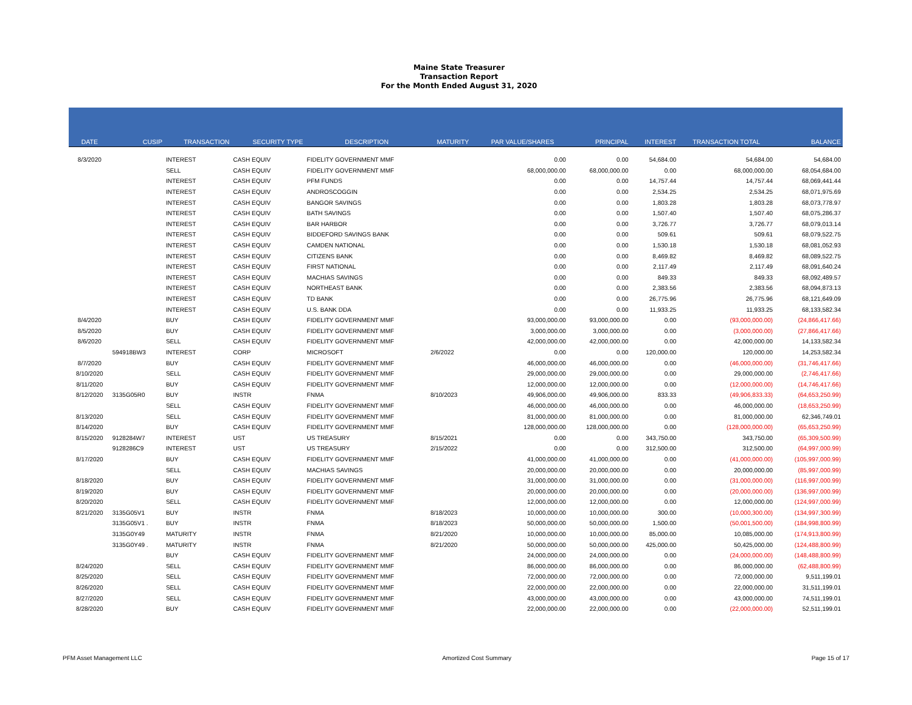Maine State Treasurer
Transaction Report
For the Month Ended August 31, 2020
| DATE | CUSIP | TRANSACTION | SECURITY TYPE | DESCRIPTION | MATURITY | PAR VALUE/SHARES | PRINCIPAL | INTEREST | TRANSACTION TOTAL | BALANCE |
| --- | --- | --- | --- | --- | --- | --- | --- | --- | --- | --- |
| 8/3/2020 | | INTEREST | CASH EQUIV | FIDELITY GOVERNMENT MMF | | 0.00 | 0.00 | 54,684.00 | 54,684.00 | 54,684.00 |
| | | SELL | CASH EQUIV | FIDELITY GOVERNMENT MMF | | 68,000,000.00 | 68,000,000.00 | 0.00 | 68,000,000.00 | 68,054,684.00 |
| | | INTEREST | CASH EQUIV | PFM FUNDS | | 0.00 | 0.00 | 14,757.44 | 14,757.44 | 68,069,441.44 |
| | | INTEREST | CASH EQUIV | ANDROSCOGGIN | | 0.00 | 0.00 | 2,534.25 | 2,534.25 | 68,071,975.69 |
| | | INTEREST | CASH EQUIV | BANGOR SAVINGS | | 0.00 | 0.00 | 1,803.28 | 1,803.28 | 68,073,778.97 |
| | | INTEREST | CASH EQUIV | BATH SAVINGS | | 0.00 | 0.00 | 1,507.40 | 1,507.40 | 68,075,286.37 |
| | | INTEREST | CASH EQUIV | BAR HARBOR | | 0.00 | 0.00 | 3,726.77 | 3,726.77 | 68,079,013.14 |
| | | INTEREST | CASH EQUIV | BIDDEFORD SAVINGS BANK | | 0.00 | 0.00 | 509.61 | 509.61 | 68,079,522.75 |
| | | INTEREST | CASH EQUIV | CAMDEN NATIONAL | | 0.00 | 0.00 | 1,530.18 | 1,530.18 | 68,081,052.93 |
| | | INTEREST | CASH EQUIV | CITIZENS BANK | | 0.00 | 0.00 | 8,469.82 | 8,469.82 | 68,089,522.75 |
| | | INTEREST | CASH EQUIV | FIRST NATIONAL | | 0.00 | 0.00 | 2,117.49 | 2,117.49 | 68,091,640.24 |
| | | INTEREST | CASH EQUIV | MACHIAS SAVINGS | | 0.00 | 0.00 | 849.33 | 849.33 | 68,092,489.57 |
| | | INTEREST | CASH EQUIV | NORTHEAST BANK | | 0.00 | 0.00 | 2,383.56 | 2,383.56 | 68,094,873.13 |
| | | INTEREST | CASH EQUIV | TD BANK | | 0.00 | 0.00 | 26,775.96 | 26,775.96 | 68,121,649.09 |
| | | INTEREST | CASH EQUIV | U.S. BANK DDA | | 0.00 | 0.00 | 11,933.25 | 11,933.25 | 68,133,582.34 |
| 8/4/2020 | | BUY | CASH EQUIV | FIDELITY GOVERNMENT MMF | | 93,000,000.00 | 93,000,000.00 | 0.00 | (93,000,000.00) | (24,866,417.66) |
| 8/5/2020 | | BUY | CASH EQUIV | FIDELITY GOVERNMENT MMF | | 3,000,000.00 | 3,000,000.00 | 0.00 | (3,000,000.00) | (27,866,417.66) |
| 8/6/2020 | | SELL | CASH EQUIV | FIDELITY GOVERNMENT MMF | | 42,000,000.00 | 42,000,000.00 | 0.00 | 42,000,000.00 | 14,133,582.34 |
| | 594918BW3 | INTEREST | CORP | MICROSOFT | 2/6/2022 | 0.00 | 0.00 | 120,000.00 | 120,000.00 | 14,253,582.34 |
| 8/7/2020 | | BUY | CASH EQUIV | FIDELITY GOVERNMENT MMF | | 46,000,000.00 | 46,000,000.00 | 0.00 | (46,000,000.00) | (31,746,417.66) |
| 8/10/2020 | | SELL | CASH EQUIV | FIDELITY GOVERNMENT MMF | | 29,000,000.00 | 29,000,000.00 | 0.00 | 29,000,000.00 | (2,746,417.66) |
| 8/11/2020 | | BUY | CASH EQUIV | FIDELITY GOVERNMENT MMF | | 12,000,000.00 | 12,000,000.00 | 0.00 | (12,000,000.00) | (14,746,417.66) |
| 8/12/2020 | 3135G05R0 | BUY | INSTR | FNMA | 8/10/2023 | 49,906,000.00 | 49,906,000.00 | 833.33 | (49,906,833.33) | (64,653,250.99) |
| | | SELL | CASH EQUIV | FIDELITY GOVERNMENT MMF | | 46,000,000.00 | 46,000,000.00 | 0.00 | 46,000,000.00 | (18,653,250.99) |
| 8/13/2020 | | SELL | CASH EQUIV | FIDELITY GOVERNMENT MMF | | 81,000,000.00 | 81,000,000.00 | 0.00 | 81,000,000.00 | 62,346,749.01 |
| 8/14/2020 | | BUY | CASH EQUIV | FIDELITY GOVERNMENT MMF | | 128,000,000.00 | 128,000,000.00 | 0.00 | (128,000,000.00) | (65,653,250.99) |
| 8/15/2020 | 9128284W7 | INTEREST | UST | US TREASURY | 8/15/2021 | 0.00 | 0.00 | 343,750.00 | 343,750.00 | (65,309,500.99) |
| | 9128286C9 | INTEREST | UST | US TREASURY | 2/15/2022 | 0.00 | 0.00 | 312,500.00 | 312,500.00 | (64,997,000.99) |
| 8/17/2020 | | BUY | CASH EQUIV | FIDELITY GOVERNMENT MMF | | 41,000,000.00 | 41,000,000.00 | 0.00 | (41,000,000.00) | (105,997,000.99) |
| | | SELL | CASH EQUIV | MACHIAS SAVINGS | | 20,000,000.00 | 20,000,000.00 | 0.00 | 20,000,000.00 | (85,997,000.99) |
| 8/18/2020 | | BUY | CASH EQUIV | FIDELITY GOVERNMENT MMF | | 31,000,000.00 | 31,000,000.00 | 0.00 | (31,000,000.00) | (116,997,000.99) |
| 8/19/2020 | | BUY | CASH EQUIV | FIDELITY GOVERNMENT MMF | | 20,000,000.00 | 20,000,000.00 | 0.00 | (20,000,000.00) | (136,997,000.99) |
| 8/20/2020 | | SELL | CASH EQUIV | FIDELITY GOVERNMENT MMF | | 12,000,000.00 | 12,000,000.00 | 0.00 | 12,000,000.00 | (124,997,000.99) |
| 8/21/2020 | 3135G05V1 | BUY | INSTR | FNMA | 8/18/2023 | 10,000,000.00 | 10,000,000.00 | 300.00 | (10,000,300.00) | (134,997,300.99) |
| | 3135G05V1 . | BUY | INSTR | FNMA | 8/18/2023 | 50,000,000.00 | 50,000,000.00 | 1,500.00 | (50,001,500.00) | (184,998,800.99) |
| | 3135G0Y49 | MATURITY | INSTR | FNMA | 8/21/2020 | 10,000,000.00 | 10,000,000.00 | 85,000.00 | 10,085,000.00 | (174,913,800.99) |
| | 3135G0Y49 . | MATURITY | INSTR | FNMA | 8/21/2020 | 50,000,000.00 | 50,000,000.00 | 425,000.00 | 50,425,000.00 | (124,488,800.99) |
| | | BUY | CASH EQUIV | FIDELITY GOVERNMENT MMF | | 24,000,000.00 | 24,000,000.00 | 0.00 | (24,000,000.00) | (148,488,800.99) |
| 8/24/2020 | | SELL | CASH EQUIV | FIDELITY GOVERNMENT MMF | | 86,000,000.00 | 86,000,000.00 | 0.00 | 86,000,000.00 | (62,488,800.99) |
| 8/25/2020 | | SELL | CASH EQUIV | FIDELITY GOVERNMENT MMF | | 72,000,000.00 | 72,000,000.00 | 0.00 | 72,000,000.00 | 9,511,199.01 |
| 8/26/2020 | | SELL | CASH EQUIV | FIDELITY GOVERNMENT MMF | | 22,000,000.00 | 22,000,000.00 | 0.00 | 22,000,000.00 | 31,511,199.01 |
| 8/27/2020 | | SELL | CASH EQUIV | FIDELITY GOVERNMENT MMF | | 43,000,000.00 | 43,000,000.00 | 0.00 | 43,000,000.00 | 74,511,199.01 |
| 8/28/2020 | | BUY | CASH EQUIV | FIDELITY GOVERNMENT MMF | | 22,000,000.00 | 22,000,000.00 | 0.00 | (22,000,000.00) | 52,511,199.01 |
PFM Asset Management LLC Amortized Cost Summary Page 15 of 17